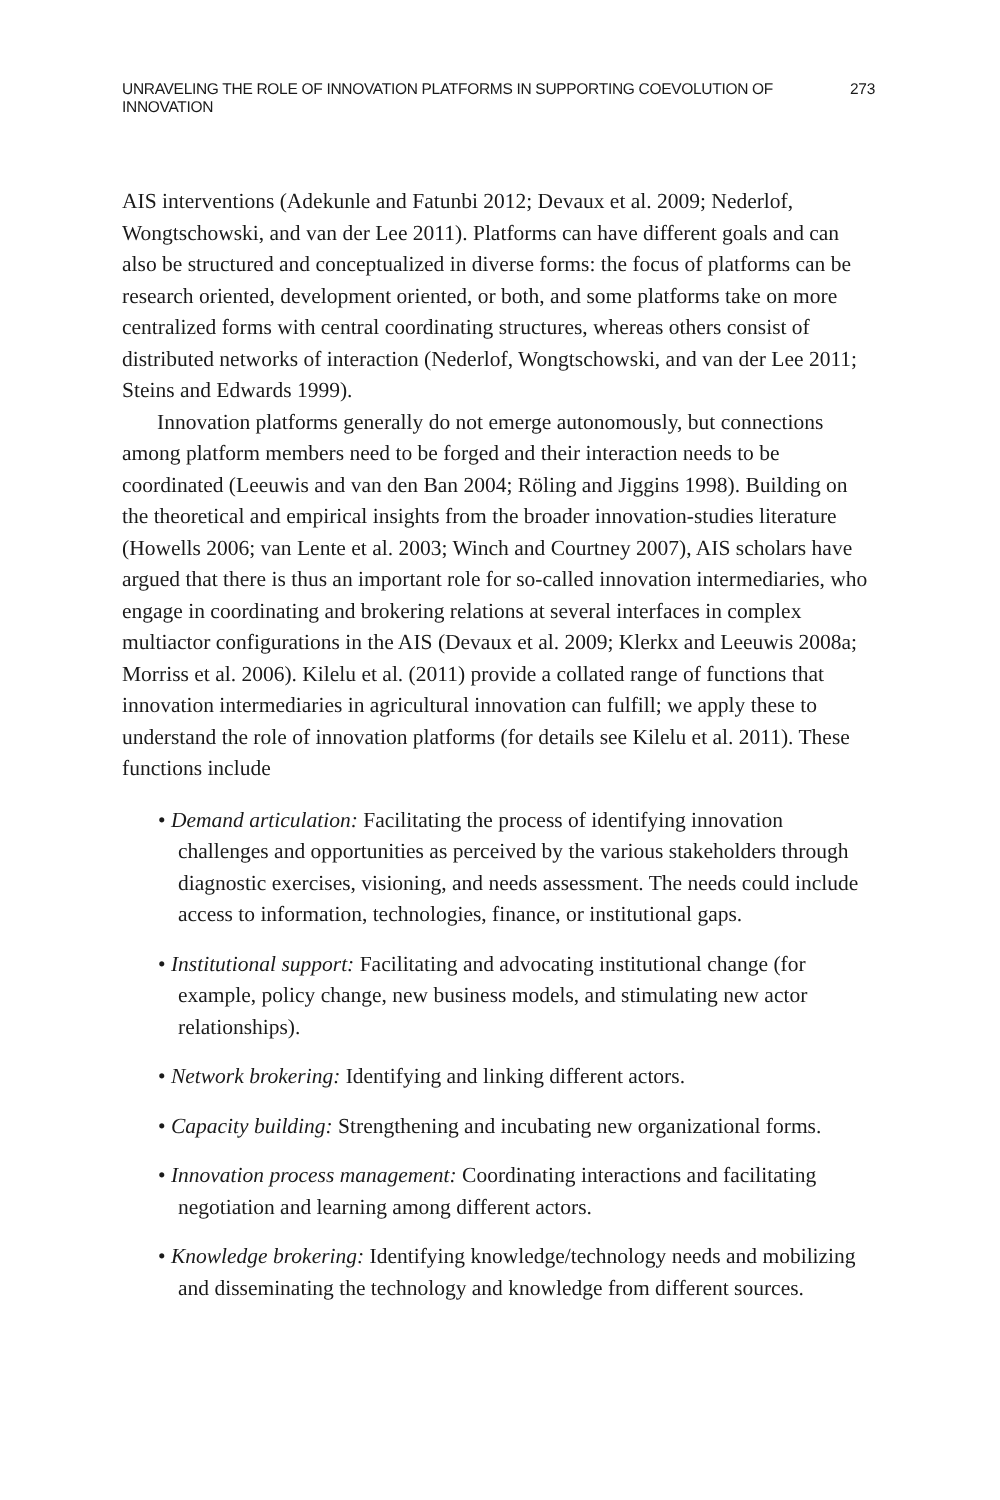UNRAVELING THE ROLE OF INNOVATION PLATFORMS IN SUPPORTING COEVOLUTION OF INNOVATION 273
AIS interventions (Adekunle and Fatunbi 2012; Devaux et al. 2009; Nederlof, Wongtschowski, and van der Lee 2011). Platforms can have different goals and can also be structured and conceptualized in diverse forms: the focus of platforms can be research oriented, development oriented, or both, and some platforms take on more centralized forms with central coordinating structures, whereas others consist of distributed networks of interaction (Nederlof, Wongtschowski, and van der Lee 2011; Steins and Edwards 1999).
Innovation platforms generally do not emerge autonomously, but connections among platform members need to be forged and their interaction needs to be coordinated (Leeuwis and van den Ban 2004; Röling and Jiggins 1998). Building on the theoretical and empirical insights from the broader innovation-studies literature (Howells 2006; van Lente et al. 2003; Winch and Courtney 2007), AIS scholars have argued that there is thus an important role for so-called innovation intermediaries, who engage in coordinating and brokering relations at several interfaces in complex multiactor configurations in the AIS (Devaux et al. 2009; Klerkx and Leeuwis 2008a; Morriss et al. 2006). Kilelu et al. (2011) provide a collated range of functions that innovation intermediaries in agricultural innovation can fulfill; we apply these to understand the role of innovation platforms (for details see Kilelu et al. 2011). These functions include
• Demand articulation: Facilitating the process of identifying innovation challenges and opportunities as perceived by the various stakeholders through diagnostic exercises, visioning, and needs assessment. The needs could include access to information, technologies, finance, or institutional gaps.
• Institutional support: Facilitating and advocating institutional change (for example, policy change, new business models, and stimulating new actor relationships).
• Network brokering: Identifying and linking different actors.
• Capacity building: Strengthening and incubating new organizational forms.
• Innovation process management: Coordinating interactions and facilitating negotiation and learning among different actors.
• Knowledge brokering: Identifying knowledge/technology needs and mobilizing and disseminating the technology and knowledge from different sources.